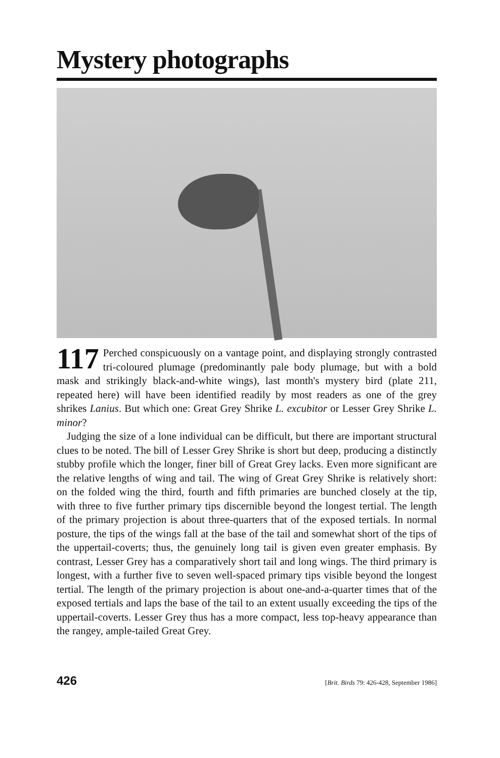Mystery photographs
117 Perched conspicuously on a vantage point, and displaying strongly contrasted tri-coloured plumage (predominantly pale body plumage, but with a bold mask and strikingly black-and-white wings), last month's mystery bird (plate 211, repeated here) will have been identified readily by most readers as one of the grey shrikes Lanius. But which one: Great Grey Shrike L. excubitor or Lesser Grey Shrike L. minor?
Judging the size of a lone individual can be difficult, but there are important structural clues to be noted. The bill of Lesser Grey Shrike is short but deep, producing a distinctly stubby profile which the longer, finer bill of Great Grey lacks. Even more significant are the relative lengths of wing and tail. The wing of Great Grey Shrike is relatively short: on the folded wing the third, fourth and fifth primaries are bunched closely at the tip, with three to five further primary tips discernible beyond the longest tertial. The length of the primary projection is about three-quarters that of the exposed tertials. In normal posture, the tips of the wings fall at the base of the tail and somewhat short of the tips of the uppertail-coverts; thus, the genuinely long tail is given even greater emphasis. By contrast, Lesser Grey has a comparatively short tail and long wings. The third primary is longest, with a further five to seven well-spaced primary tips visible beyond the longest tertial. The length of the primary projection is about one-and-a-quarter times that of the exposed tertials and laps the base of the tail to an extent usually exceeding the tips of the uppertail-coverts. Lesser Grey thus has a more compact, less top-heavy appearance than the rangey, ample-tailed Great Grey.
426 [Brit. Birds 79: 426-428, September 1986]